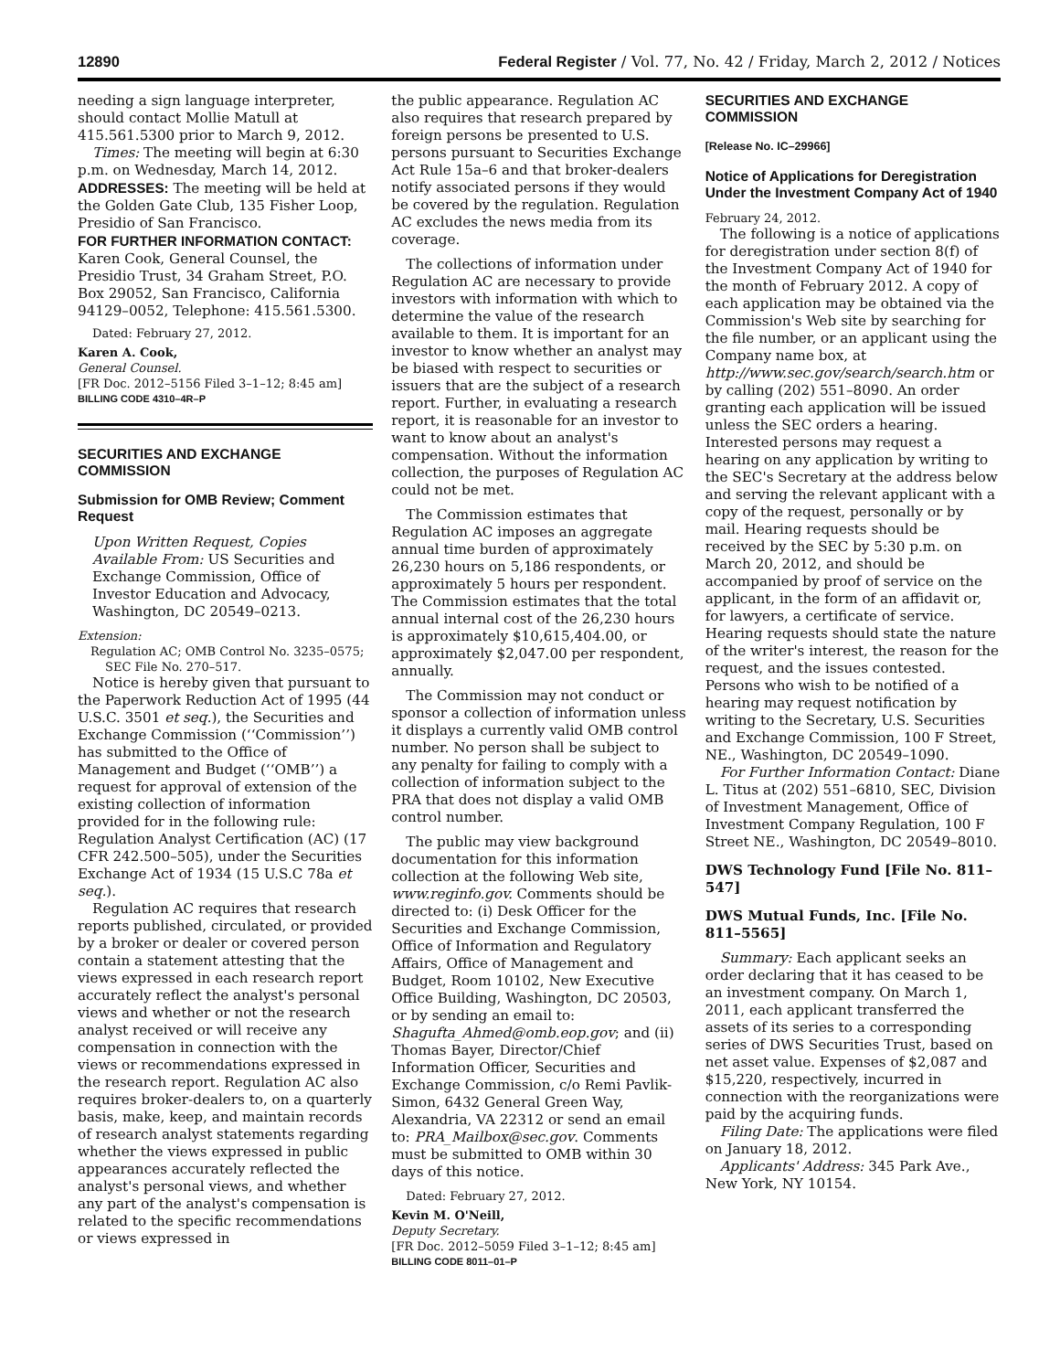12890 Federal Register / Vol. 77, No. 42 / Friday, March 2, 2012 / Notices
needing a sign language interpreter, should contact Mollie Matull at 415.561.5300 prior to March 9, 2012.
Times: The meeting will begin at 6:30 p.m. on Wednesday, March 14, 2012.
ADDRESSES: The meeting will be held at the Golden Gate Club, 135 Fisher Loop, Presidio of San Francisco.
FOR FURTHER INFORMATION CONTACT: Karen Cook, General Counsel, the Presidio Trust, 34 Graham Street, P.O. Box 29052, San Francisco, California 94129–0052, Telephone: 415.561.5300.
Dated: February 27, 2012.
Karen A. Cook,
General Counsel.
[FR Doc. 2012–5156 Filed 3–1–12; 8:45 am]
BILLING CODE 4310–4R–P
SECURITIES AND EXCHANGE COMMISSION
Submission for OMB Review; Comment Request
Upon Written Request, Copies Available From: US Securities and Exchange Commission, Office of Investor Education and Advocacy, Washington, DC 20549–0213.
Extension:
Regulation AC; OMB Control No. 3235–0575; SEC File No. 270–517.
Notice is hereby given that pursuant to the Paperwork Reduction Act of 1995 (44 U.S.C. 3501 et seq.), the Securities and Exchange Commission (‘‘Commission’’) has submitted to the Office of Management and Budget (‘‘OMB’’) a request for approval of extension of the existing collection of information provided for in the following rule: Regulation Analyst Certification (AC) (17 CFR 242.500–505), under the Securities Exchange Act of 1934 (15 U.S.C 78a et seq.).
Regulation AC requires that research reports published, circulated, or provided by a broker or dealer or covered person contain a statement attesting that the views expressed in each research report accurately reflect the analyst's personal views and whether or not the research analyst received or will receive any compensation in connection with the views or recommendations expressed in the research report. Regulation AC also requires broker-dealers to, on a quarterly basis, make, keep, and maintain records of research analyst statements regarding whether the views expressed in public appearances accurately reflected the analyst's personal views, and whether any part of the analyst's compensation is related to the specific recommendations or views expressed in
the public appearance. Regulation AC also requires that research prepared by foreign persons be presented to U.S. persons pursuant to Securities Exchange Act Rule 15a–6 and that broker-dealers notify associated persons if they would be covered by the regulation. Regulation AC excludes the news media from its coverage.
The collections of information under Regulation AC are necessary to provide investors with information with which to determine the value of the research available to them. It is important for an investor to know whether an analyst may be biased with respect to securities or issuers that are the subject of a research report. Further, in evaluating a research report, it is reasonable for an investor to want to know about an analyst's compensation. Without the information collection, the purposes of Regulation AC could not be met.
The Commission estimates that Regulation AC imposes an aggregate annual time burden of approximately 26,230 hours on 5,186 respondents, or approximately 5 hours per respondent. The Commission estimates that the total annual internal cost of the 26,230 hours is approximately $10,615,404.00, or approximately $2,047.00 per respondent, annually.
The Commission may not conduct or sponsor a collection of information unless it displays a currently valid OMB control number. No person shall be subject to any penalty for failing to comply with a collection of information subject to the PRA that does not display a valid OMB control number.
The public may view background documentation for this information collection at the following Web site, www.reginfo.gov. Comments should be directed to: (i) Desk Officer for the Securities and Exchange Commission, Office of Information and Regulatory Affairs, Office of Management and Budget, Room 10102, New Executive Office Building, Washington, DC 20503, or by sending an email to: Shagufta_Ahmed@omb.eop.gov; and (ii) Thomas Bayer, Director/Chief Information Officer, Securities and Exchange Commission, c/o Remi Pavlik-Simon, 6432 General Green Way, Alexandria, VA 22312 or send an email to: PRA_Mailbox@sec.gov. Comments must be submitted to OMB within 30 days of this notice.
Dated: February 27, 2012.
Kevin M. O'Neill,
Deputy Secretary.
[FR Doc. 2012–5059 Filed 3–1–12; 8:45 am]
BILLING CODE 8011–01–P
SECURITIES AND EXCHANGE COMMISSION
[Release No. IC–29966]
Notice of Applications for Deregistration Under the Investment Company Act of 1940
February 24, 2012.
The following is a notice of applications for deregistration under section 8(f) of the Investment Company Act of 1940 for the month of February 2012. A copy of each application may be obtained via the Commission's Web site by searching for the file number, or an applicant using the Company name box, at http://www.sec.gov/search/search.htm or by calling (202) 551–8090. An order granting each application will be issued unless the SEC orders a hearing. Interested persons may request a hearing on any application by writing to the SEC's Secretary at the address below and serving the relevant applicant with a copy of the request, personally or by mail. Hearing requests should be received by the SEC by 5:30 p.m. on March 20, 2012, and should be accompanied by proof of service on the applicant, in the form of an affidavit or, for lawyers, a certificate of service. Hearing requests should state the nature of the writer's interest, the reason for the request, and the issues contested. Persons who wish to be notified of a hearing may request notification by writing to the Secretary, U.S. Securities and Exchange Commission, 100 F Street, NE., Washington, DC 20549–1090.
For Further Information Contact: Diane L. Titus at (202) 551–6810, SEC, Division of Investment Management, Office of Investment Company Regulation, 100 F Street NE., Washington, DC 20549–8010.
DWS Technology Fund [File No. 811–547]
DWS Mutual Funds, Inc. [File No. 811–5565]
Summary: Each applicant seeks an order declaring that it has ceased to be an investment company. On March 1, 2011, each applicant transferred the assets of its series to a corresponding series of DWS Securities Trust, based on net asset value. Expenses of $2,087 and $15,220, respectively, incurred in connection with the reorganizations were paid by the acquiring funds.
Filing Date: The applications were filed on January 18, 2012.
Applicants' Address: 345 Park Ave., New York, NY 10154.